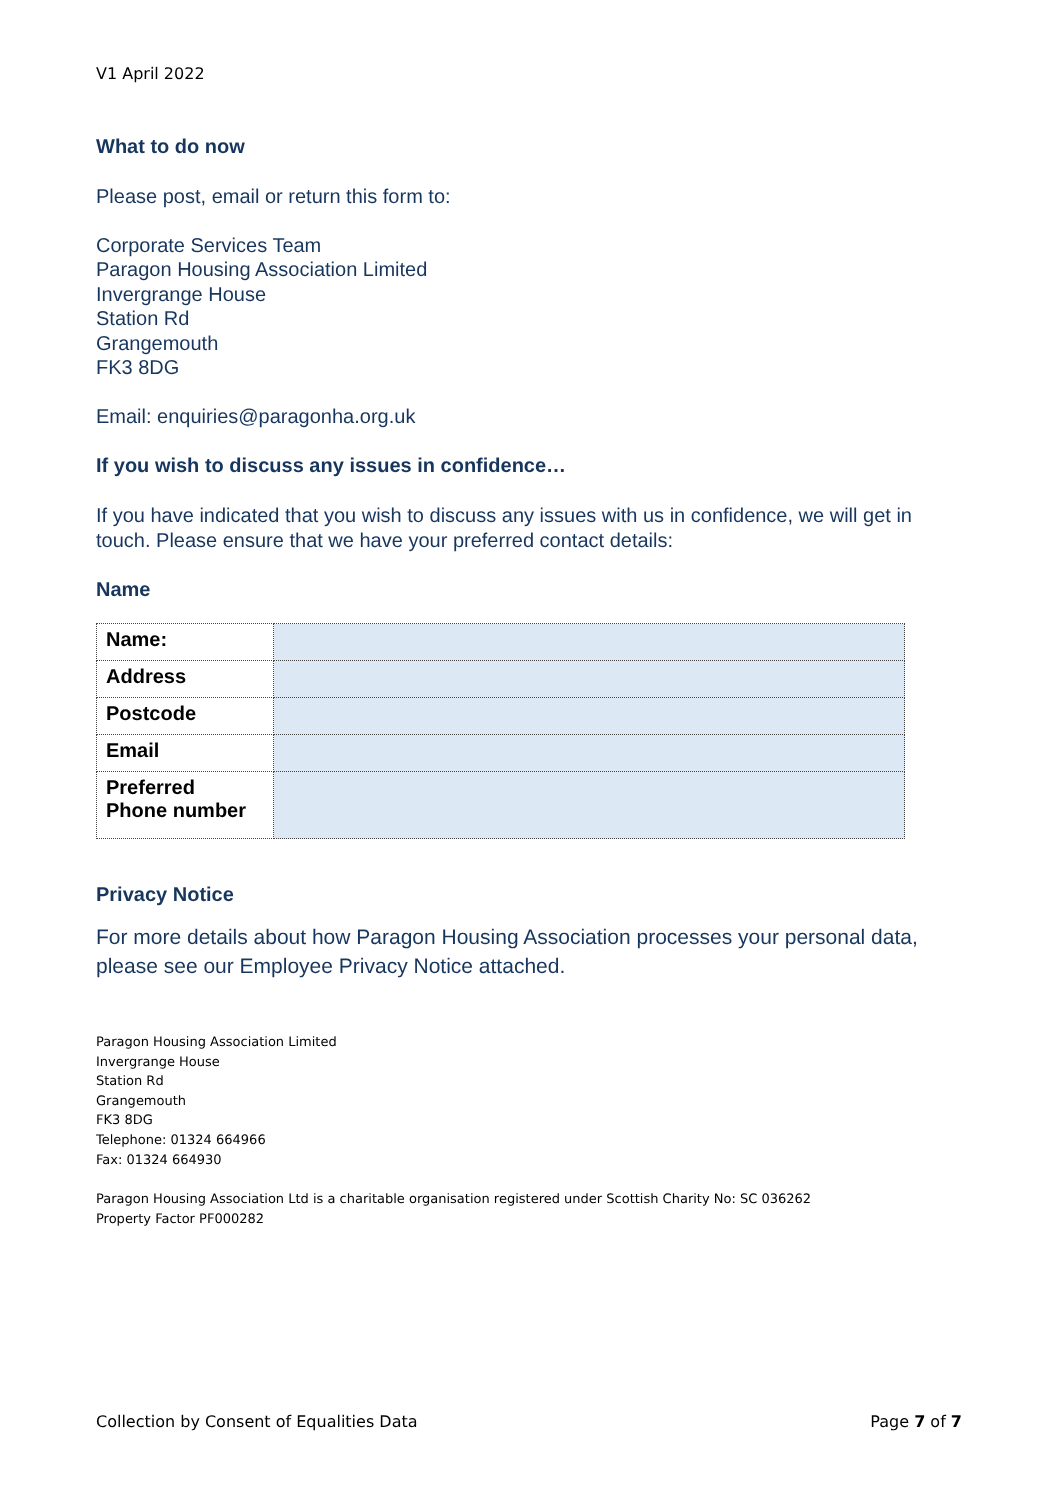V1 April 2022
What to do now
Please post, email or return this form to:
Corporate Services Team
Paragon Housing Association Limited
Invergrange House
Station Rd
Grangemouth
FK3 8DG
Email: enquiries@paragonha.org.uk
If you wish to discuss any issues in confidence…
If you have indicated that you wish to discuss any issues with us in confidence, we will get in touch. Please ensure that we have your preferred contact details:
Name
| Name: | |
| Address | |
| Postcode | |
| Email | |
| Preferred Phone number | |
Privacy Notice
For more details about how Paragon Housing Association processes your personal data, please see our Employee Privacy Notice attached.
Paragon Housing Association Limited
Invergrange House
Station Rd
Grangemouth
FK3 8DG
Telephone: 01324 664966
Fax: 01324 664930
Paragon Housing Association Ltd is a charitable organisation registered under Scottish Charity No: SC 036262
Property Factor PF000282
Collection by Consent of Equalities Data Page 7 of 7